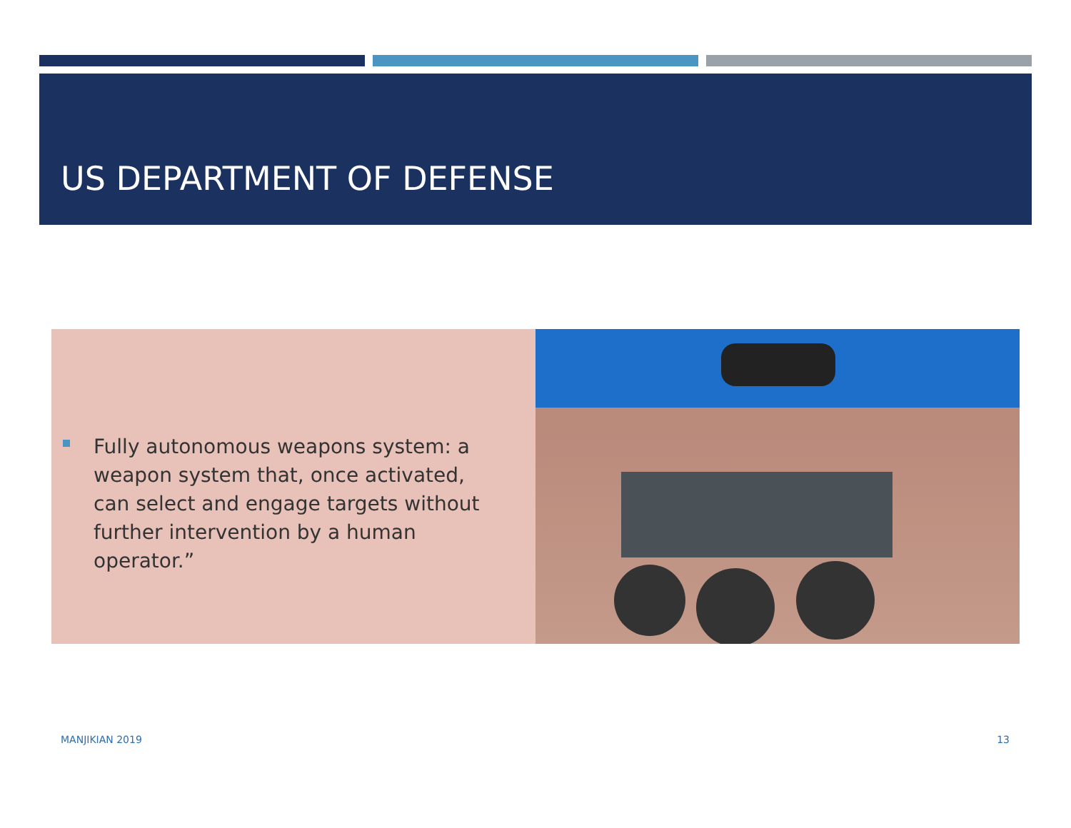US DEPARTMENT OF DEFENSE
Fully autonomous weapons system: a weapon system that, once activated, can select and engage targets without further intervention by a human operator.”
MANJIKIAN 2019 13